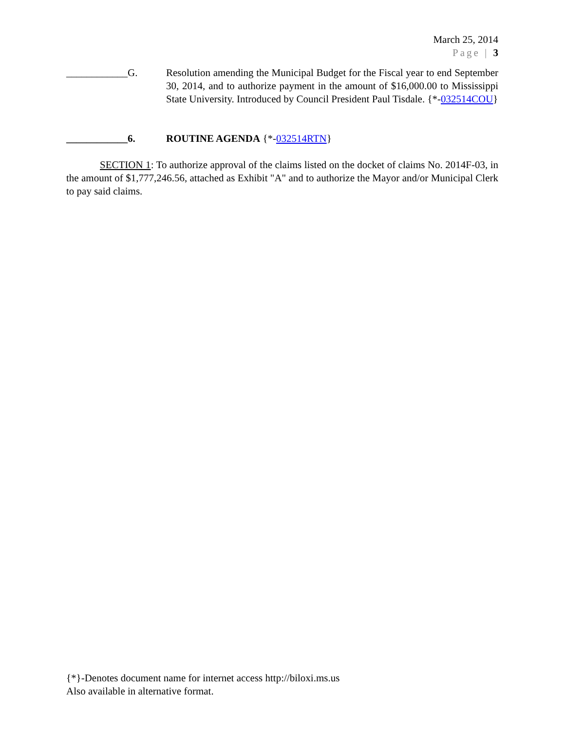March 25, 2014
Page | 3
____________G. Resolution amending the Municipal Budget for the Fiscal year to end September 30, 2014, and to authorize payment in the amount of $16,000.00 to Mississippi State University. Introduced by Council President Paul Tisdale. {*-032514COU}
____________6. ROUTINE AGENDA {*-032514RTN}
SECTION 1: To authorize approval of the claims listed on the docket of claims No. 2014F-03, in the amount of $1,777,246.56, attached as Exhibit "A" and to authorize the Mayor and/or Municipal Clerk to pay said claims.
{*}-Denotes document name for internet access http://biloxi.ms.us
Also available in alternative format.